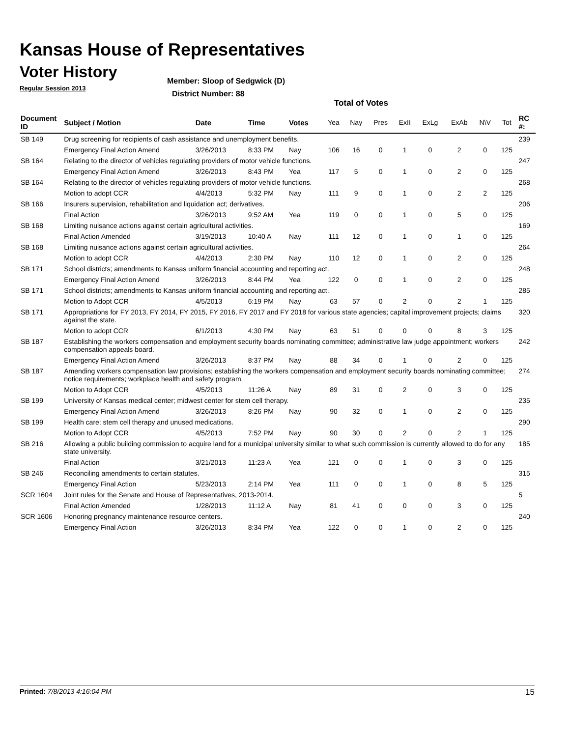Kansas House of Representatives
Voter History
Regular Session 2013
Member: Sloop of Sedgwick (D)
District Number: 88
Total of Votes
| Document ID | Subject / Motion | Date | Time | Votes | Yea | Nay | Pres | ExII | ExLg | ExAb | N\V | Tot | RC #: |
| --- | --- | --- | --- | --- | --- | --- | --- | --- | --- | --- | --- | --- | --- |
| SB 149 | Drug screening for recipients of cash assistance and unemployment benefits. | | | | | | | | | | | | 239 |
| | Emergency Final Action Amend | 3/26/2013 | 8:33 PM | Nay | 106 | 16 | 0 | 1 | 0 | 2 | 0 | 125 | |
| SB 164 | Relating to the director of vehicles regulating providers of motor vehicle functions. | | | | | | | | | | | | 247 |
| | Emergency Final Action Amend | 3/26/2013 | 8:43 PM | Yea | 117 | 5 | 0 | 1 | 0 | 2 | 0 | 125 | |
| SB 164 | Relating to the director of vehicles regulating providers of motor vehicle functions. | | | | | | | | | | | | 268 |
| | Motion to adopt CCR | 4/4/2013 | 5:32 PM | Nay | 111 | 9 | 0 | 1 | 0 | 2 | 2 | 125 | |
| SB 166 | Insurers supervision, rehabilitation and liquidation act; derivatives. | | | | | | | | | | | | 206 |
| | Final Action | 3/26/2013 | 9:52 AM | Yea | 119 | 0 | 0 | 1 | 0 | 5 | 0 | 125 | |
| SB 168 | Limiting nuisance actions against certain agricultural activities. | | | | | | | | | | | | 169 |
| | Final Action Amended | 3/19/2013 | 10:40 A | Nay | 111 | 12 | 0 | 1 | 0 | 1 | 0 | 125 | |
| SB 168 | Limiting nuisance actions against certain agricultural activities. | | | | | | | | | | | | 264 |
| | Motion to adopt CCR | 4/4/2013 | 2:30 PM | Nay | 110 | 12 | 0 | 1 | 0 | 2 | 0 | 125 | |
| SB 171 | School districts; amendments to Kansas uniform financial accounting and reporting act. | | | | | | | | | | | | 248 |
| | Emergency Final Action Amend | 3/26/2013 | 8:44 PM | Yea | 122 | 0 | 0 | 1 | 0 | 2 | 0 | 125 | |
| SB 171 | School districts; amendments to Kansas uniform financial accounting and reporting act. | | | | | | | | | | | | 285 |
| | Motion to Adopt CCR | 4/5/2013 | 6:19 PM | Nay | 63 | 57 | 0 | 2 | 0 | 2 | 1 | 125 | |
| SB 171 | Appropriations for FY 2013, FY 2014, FY 2015, FY 2016, FY 2017 and FY 2018 for various state agencies; capital improvement projects; claims against the state. | | | | | | | | | | | | 320 |
| | Motion to adopt CCR | 6/1/2013 | 4:30 PM | Nay | 63 | 51 | 0 | 0 | 0 | 8 | 3 | 125 | |
| SB 187 | Establishing the workers compensation and employment security boards nominating committee; administrative law judge appointment; workers compensation appeals board. | | | | | | | | | | | | 242 |
| | Emergency Final Action Amend | 3/26/2013 | 8:37 PM | Nay | 88 | 34 | 0 | 1 | 0 | 2 | 0 | 125 | |
| SB 187 | Amending workers compensation law provisions; establishing the workers compensation and employment security boards nominating committee; notice requirements; workplace health and safety program. | | | | | | | | | | | | 274 |
| | Motion to Adopt CCR | 4/5/2013 | 11:26 A | Nay | 89 | 31 | 0 | 2 | 0 | 3 | 0 | 125 | |
| SB 199 | University of Kansas medical center; midwest center for stem cell therapy. | | | | | | | | | | | | 235 |
| | Emergency Final Action Amend | 3/26/2013 | 8:26 PM | Nay | 90 | 32 | 0 | 1 | 0 | 2 | 0 | 125 | |
| SB 199 | Health care; stem cell therapy and unused medications. | | | | | | | | | | | | 290 |
| | Motion to Adopt CCR | 4/5/2013 | 7:52 PM | Nay | 90 | 30 | 0 | 2 | 0 | 2 | 1 | 125 | |
| SB 216 | Allowing a public building commission to acquire land for a municipal university similar to what such commission is currently allowed to do for any state university. | | | | | | | | | | | | 185 |
| | Final Action | 3/21/2013 | 11:23 A | Yea | 121 | 0 | 0 | 1 | 0 | 3 | 0 | 125 | |
| SB 246 | Reconciling amendments to certain statutes. | | | | | | | | | | | | 315 |
| | Emergency Final Action | 5/23/2013 | 2:14 PM | Yea | 111 | 0 | 0 | 1 | 0 | 8 | 5 | 125 | |
| SCR 1604 | Joint rules for the Senate and House of Representatives, 2013-2014. | | | | | | | | | | | | 5 |
| | Final Action Amended | 1/28/2013 | 11:12 A | Nay | 81 | 41 | 0 | 0 | 0 | 3 | 0 | 125 | |
| SCR 1606 | Honoring pregnancy maintenance resource centers. | | | | | | | | | | | | 240 |
| | Emergency Final Action | 3/26/2013 | 8:34 PM | Yea | 122 | 0 | 0 | 1 | 0 | 2 | 0 | 125 | |
Printed: 7/8/2013 4:16:04 PM 15